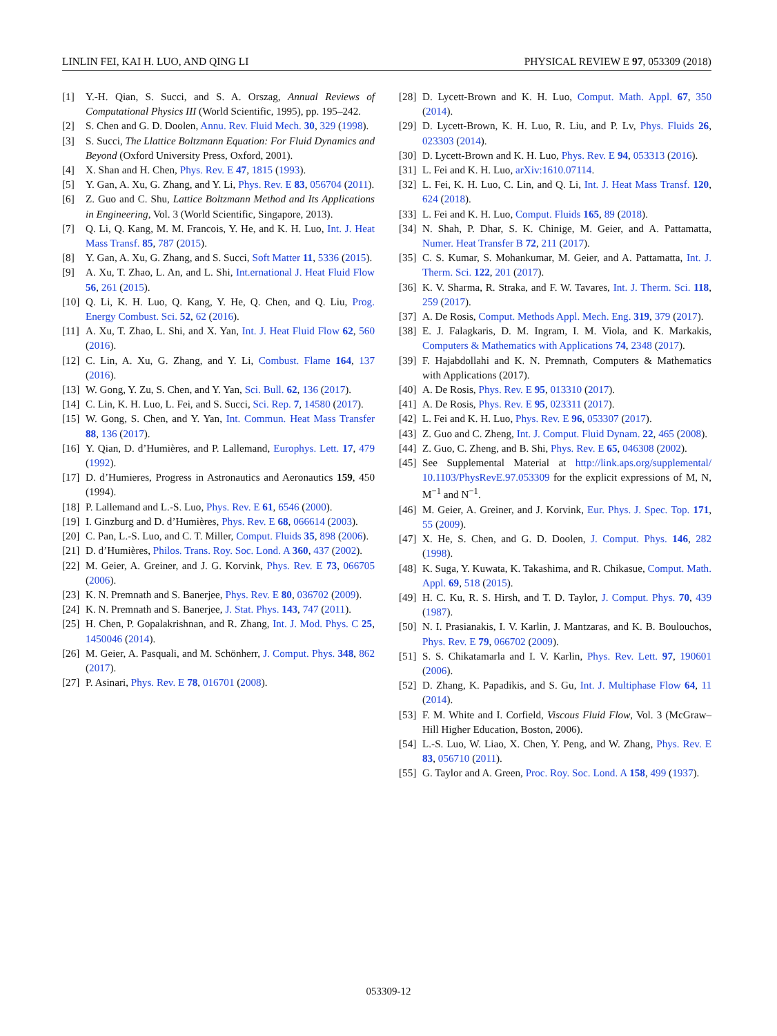LINLIN FEI, KAI H. LUO, AND QING LI PHYSICAL REVIEW E 97, 053309 (2018)
[1] Y.-H. Qian, S. Succi, and S. A. Orszag, Annual Reviews of Computational Physics III (World Scientific, 1995), pp. 195–242.
[2] S. Chen and G. D. Doolen, Annu. Rev. Fluid Mech. 30, 329 (1998).
[3] S. Succi, The Llattice Boltzmann Equation: For Fluid Dynamics and Beyond (Oxford University Press, Oxford, 2001).
[4] X. Shan and H. Chen, Phys. Rev. E 47, 1815 (1993).
[5] Y. Gan, A. Xu, G. Zhang, and Y. Li, Phys. Rev. E 83, 056704 (2011).
[6] Z. Guo and C. Shu, Lattice Boltzmann Method and Its Applications in Engineering, Vol. 3 (World Scientific, Singapore, 2013).
[7] Q. Li, Q. Kang, M. M. Francois, Y. He, and K. H. Luo, Int. J. Heat Mass Transf. 85, 787 (2015).
[8] Y. Gan, A. Xu, G. Zhang, and S. Succi, Soft Matter 11, 5336 (2015).
[9] A. Xu, T. Zhao, L. An, and L. Shi, Int.ernational J. Heat Fluid Flow 56, 261 (2015).
[10] Q. Li, K. H. Luo, Q. Kang, Y. He, Q. Chen, and Q. Liu, Prog. Energy Combust. Sci. 52, 62 (2016).
[11] A. Xu, T. Zhao, L. Shi, and X. Yan, Int. J. Heat Fluid Flow 62, 560 (2016).
[12] C. Lin, A. Xu, G. Zhang, and Y. Li, Combust. Flame 164, 137 (2016).
[13] W. Gong, Y. Zu, S. Chen, and Y. Yan, Sci. Bull. 62, 136 (2017).
[14] C. Lin, K. H. Luo, L. Fei, and S. Succi, Sci. Rep. 7, 14580 (2017).
[15] W. Gong, S. Chen, and Y. Yan, Int. Commun. Heat Mass Transfer 88, 136 (2017).
[16] Y. Qian, D. d’Humières, and P. Lallemand, Europhys. Lett. 17, 479 (1992).
[17] D. d’Humieres, Progress in Astronautics and Aeronautics 159, 450 (1994).
[18] P. Lallemand and L.-S. Luo, Phys. Rev. E 61, 6546 (2000).
[19] I. Ginzburg and D. d’Humières, Phys. Rev. E 68, 066614 (2003).
[20] C. Pan, L.-S. Luo, and C. T. Miller, Comput. Fluids 35, 898 (2006).
[21] D. d’Humières, Philos. Trans. Roy. Soc. Lond. A 360, 437 (2002).
[22] M. Geier, A. Greiner, and J. G. Korvink, Phys. Rev. E 73, 066705 (2006).
[23] K. N. Premnath and S. Banerjee, Phys. Rev. E 80, 036702 (2009).
[24] K. N. Premnath and S. Banerjee, J. Stat. Phys. 143, 747 (2011).
[25] H. Chen, P. Gopalakrishnan, and R. Zhang, Int. J. Mod. Phys. C 25, 1450046 (2014).
[26] M. Geier, A. Pasquali, and M. Schönherr, J. Comput. Phys. 348, 862 (2017).
[27] P. Asinari, Phys. Rev. E 78, 016701 (2008).
[28] D. Lycett-Brown and K. H. Luo, Comput. Math. Appl. 67, 350 (2014).
[29] D. Lycett-Brown, K. H. Luo, R. Liu, and P. Lv, Phys. Fluids 26, 023303 (2014).
[30] D. Lycett-Brown and K. H. Luo, Phys. Rev. E 94, 053313 (2016).
[31] L. Fei and K. H. Luo, arXiv:1610.07114.
[32] L. Fei, K. H. Luo, C. Lin, and Q. Li, Int. J. Heat Mass Transf. 120, 624 (2018).
[33] L. Fei and K. H. Luo, Comput. Fluids 165, 89 (2018).
[34] N. Shah, P. Dhar, S. K. Chinige, M. Geier, and A. Pattamatta, Numer. Heat Transfer B 72, 211 (2017).
[35] C. S. Kumar, S. Mohankumar, M. Geier, and A. Pattamatta, Int. J. Therm. Sci. 122, 201 (2017).
[36] K. V. Sharma, R. Straka, and F. W. Tavares, Int. J. Therm. Sci. 118, 259 (2017).
[37] A. De Rosis, Comput. Methods Appl. Mech. Eng. 319, 379 (2017).
[38] E. J. Falagkaris, D. M. Ingram, I. M. Viola, and K. Markakis, Computers & Mathematics with Applications 74, 2348 (2017).
[39] F. Hajabdollahi and K. N. Premnath, Computers & Mathematics with Applications (2017).
[40] A. De Rosis, Phys. Rev. E 95, 013310 (2017).
[41] A. De Rosis, Phys. Rev. E 95, 023311 (2017).
[42] L. Fei and K. H. Luo, Phys. Rev. E 96, 053307 (2017).
[43] Z. Guo and C. Zheng, Int. J. Comput. Fluid Dynam. 22, 465 (2008).
[44] Z. Guo, C. Zheng, and B. Shi, Phys. Rev. E 65, 046308 (2002).
[45] See Supplemental Material at http://link.aps.org/supplemental/ 10.1103/PhysRevE.97.053309 for the explicit expressions of M, N, M<sup>−1</sup> and N<sup>−1</sup>.
[46] M. Geier, A. Greiner, and J. Korvink, Eur. Phys. J. Spec. Top. 171, 55 (2009).
[47] X. He, S. Chen, and G. D. Doolen, J. Comput. Phys. 146, 282 (1998).
[48] K. Suga, Y. Kuwata, K. Takashima, and R. Chikasue, Comput. Math. Appl. 69, 518 (2015).
[49] H. C. Ku, R. S. Hirsh, and T. D. Taylor, J. Comput. Phys. 70, 439 (1987).
[50] N. I. Prasianakis, I. V. Karlin, J. Mantzaras, and K. B. Boulouchos, Phys. Rev. E 79, 066702 (2009).
[51] S. S. Chikatamarla and I. V. Karlin, Phys. Rev. Lett. 97, 190601 (2006).
[52] D. Zhang, K. Papadikis, and S. Gu, Int. J. Multiphase Flow 64, 11 (2014).
[53] F. M. White and I. Corfield, Viscous Fluid Flow, Vol. 3 (McGraw–Hill Higher Education, Boston, 2006).
[54] L.-S. Luo, W. Liao, X. Chen, Y. Peng, and W. Zhang, Phys. Rev. E 83, 056710 (2011).
[55] G. Taylor and A. Green, Proc. Roy. Soc. Lond. A 158, 499 (1937).
053309-12